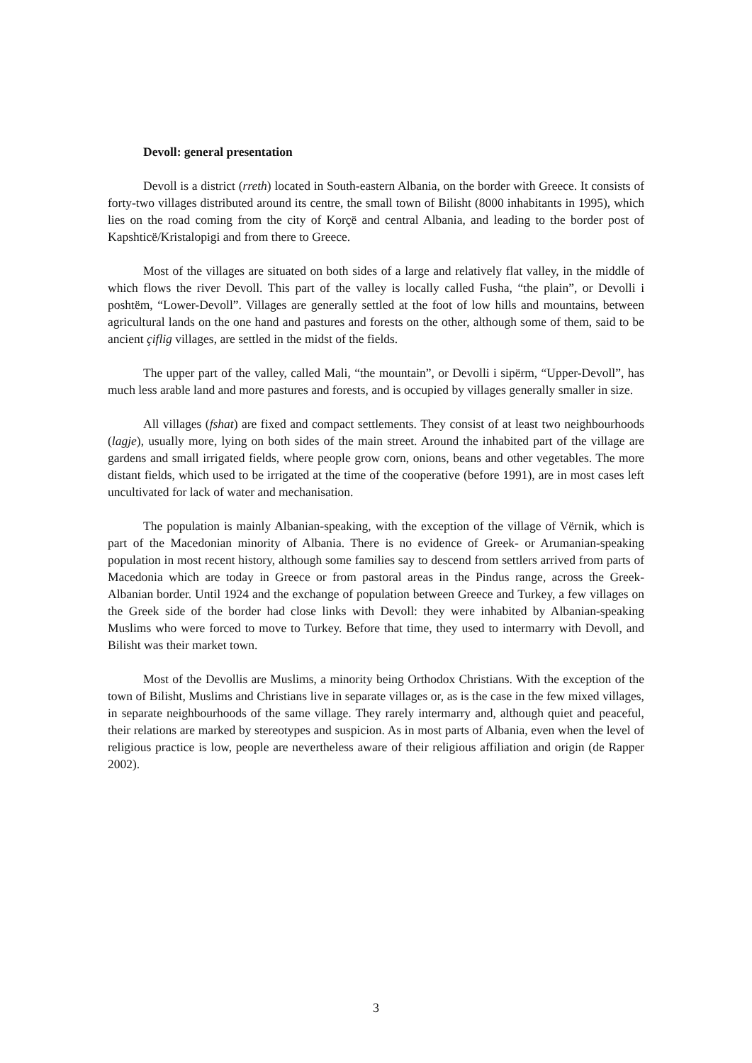Devoll: general presentation
Devoll is a district (rreth) located in South-eastern Albania, on the border with Greece. It consists of forty-two villages distributed around its centre, the small town of Bilisht (8000 inhabitants in 1995), which lies on the road coming from the city of Korçë and central Albania, and leading to the border post of Kapshticë/Kristalopigi and from there to Greece.
Most of the villages are situated on both sides of a large and relatively flat valley, in the middle of which flows the river Devoll. This part of the valley is locally called Fusha, “the plain”, or Devolli i poshtëm, “Lower-Devoll”. Villages are generally settled at the foot of low hills and mountains, between agricultural lands on the one hand and pastures and forests on the other, although some of them, said to be ancient çiflig villages, are settled in the midst of the fields.
The upper part of the valley, called Mali, “the mountain”, or Devolli i sipërm, “Upper-Devoll”, has much less arable land and more pastures and forests, and is occupied by villages generally smaller in size.
All villages (fshat) are fixed and compact settlements. They consist of at least two neighbourhoods (lagje), usually more, lying on both sides of the main street. Around the inhabited part of the village are gardens and small irrigated fields, where people grow corn, onions, beans and other vegetables. The more distant fields, which used to be irrigated at the time of the cooperative (before 1991), are in most cases left uncultivated for lack of water and mechanisation.
The population is mainly Albanian-speaking, with the exception of the village of Vërnik, which is part of the Macedonian minority of Albania. There is no evidence of Greek- or Arumanian-speaking population in most recent history, although some families say to descend from settlers arrived from parts of Macedonia which are today in Greece or from pastoral areas in the Pindus range, across the Greek-Albanian border. Until 1924 and the exchange of population between Greece and Turkey, a few villages on the Greek side of the border had close links with Devoll: they were inhabited by Albanian-speaking Muslims who were forced to move to Turkey. Before that time, they used to intermarry with Devoll, and Bilisht was their market town.
Most of the Devollis are Muslims, a minority being Orthodox Christians. With the exception of the town of Bilisht, Muslims and Christians live in separate villages or, as is the case in the few mixed villages, in separate neighbourhoods of the same village. They rarely intermarry and, although quiet and peaceful, their relations are marked by stereotypes and suspicion. As in most parts of Albania, even when the level of religious practice is low, people are nevertheless aware of their religious affiliation and origin (de Rapper 2002).
3